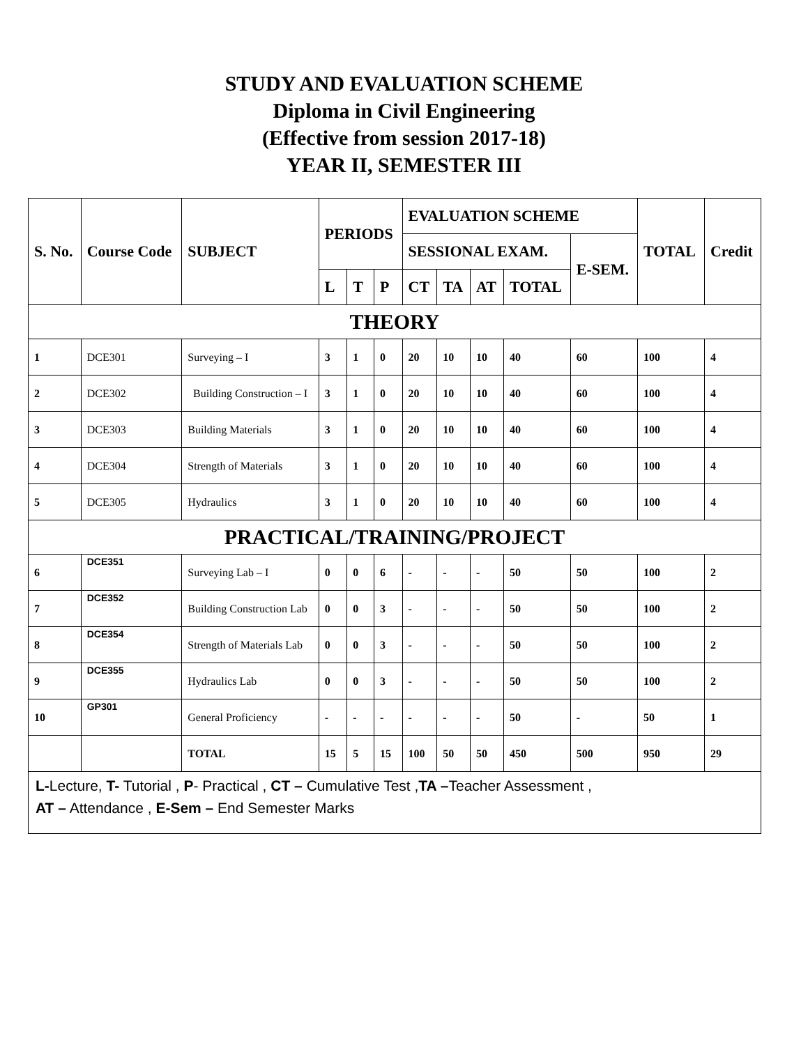STUDY AND EVALUATION SCHEME
Diploma in Civil Engineering
(Effective from session 2017-18)
YEAR II, SEMESTER III
| S. No. | Course Code | SUBJECT | PERIODS | | | EVALUATION SCHEME | | | | | TOTAL | Credit |
| --- | --- | --- | --- | --- | --- | --- | --- | --- | --- | --- | --- | --- |
| | | | | | | SESSIONAL EXAM. | | | | E-SEM. | | |
| | | | L | T | P | CT | TA | AT | TOTAL | | | |
| THEORY | | | | | | | | | | | | |
| 1 | DCE301 | Surveying – I | 3 | 1 | 0 | 20 | 10 | 10 | 40 | 60 | 100 | 4 |
| 2 | DCE302 | Building Construction – I | 3 | 1 | 0 | 20 | 10 | 10 | 40 | 60 | 100 | 4 |
| 3 | DCE303 | Building Materials | 3 | 1 | 0 | 20 | 10 | 10 | 40 | 60 | 100 | 4 |
| 4 | DCE304 | Strength of Materials | 3 | 1 | 0 | 20 | 10 | 10 | 40 | 60 | 100 | 4 |
| 5 | DCE305 | Hydraulics | 3 | 1 | 0 | 20 | 10 | 10 | 40 | 60 | 100 | 4 |
| PRACTICAL/TRAINING/PROJECT | | | | | | | | | | | | |
| 6 | DCE351 | Surveying Lab – I | 0 | 0 | 6 | - | - | - | 50 | 50 | 100 | 2 |
| 7 | DCE352 | Building Construction Lab | 0 | 0 | 3 | - | - | - | 50 | 50 | 100 | 2 |
| 8 | DCE354 | Strength of Materials Lab | 0 | 0 | 3 | - | - | - | 50 | 50 | 100 | 2 |
| 9 | DCE355 | Hydraulics Lab | 0 | 0 | 3 | - | - | - | 50 | 50 | 100 | 2 |
| 10 | GP301 | General Proficiency | - | - | - | - | - | - | 50 | - | 50 | 1 |
| | | TOTAL | 15 | 5 | 15 | 100 | 50 | 50 | 450 | 500 | 950 | 29 |
| L- Lecture, T- Tutorial , P - Practical , CT – Cumulative Test , TA – Teacher Assessment , AT – Attendance , E-Sem – End Semester Marks | | | | | | | | | | | | |